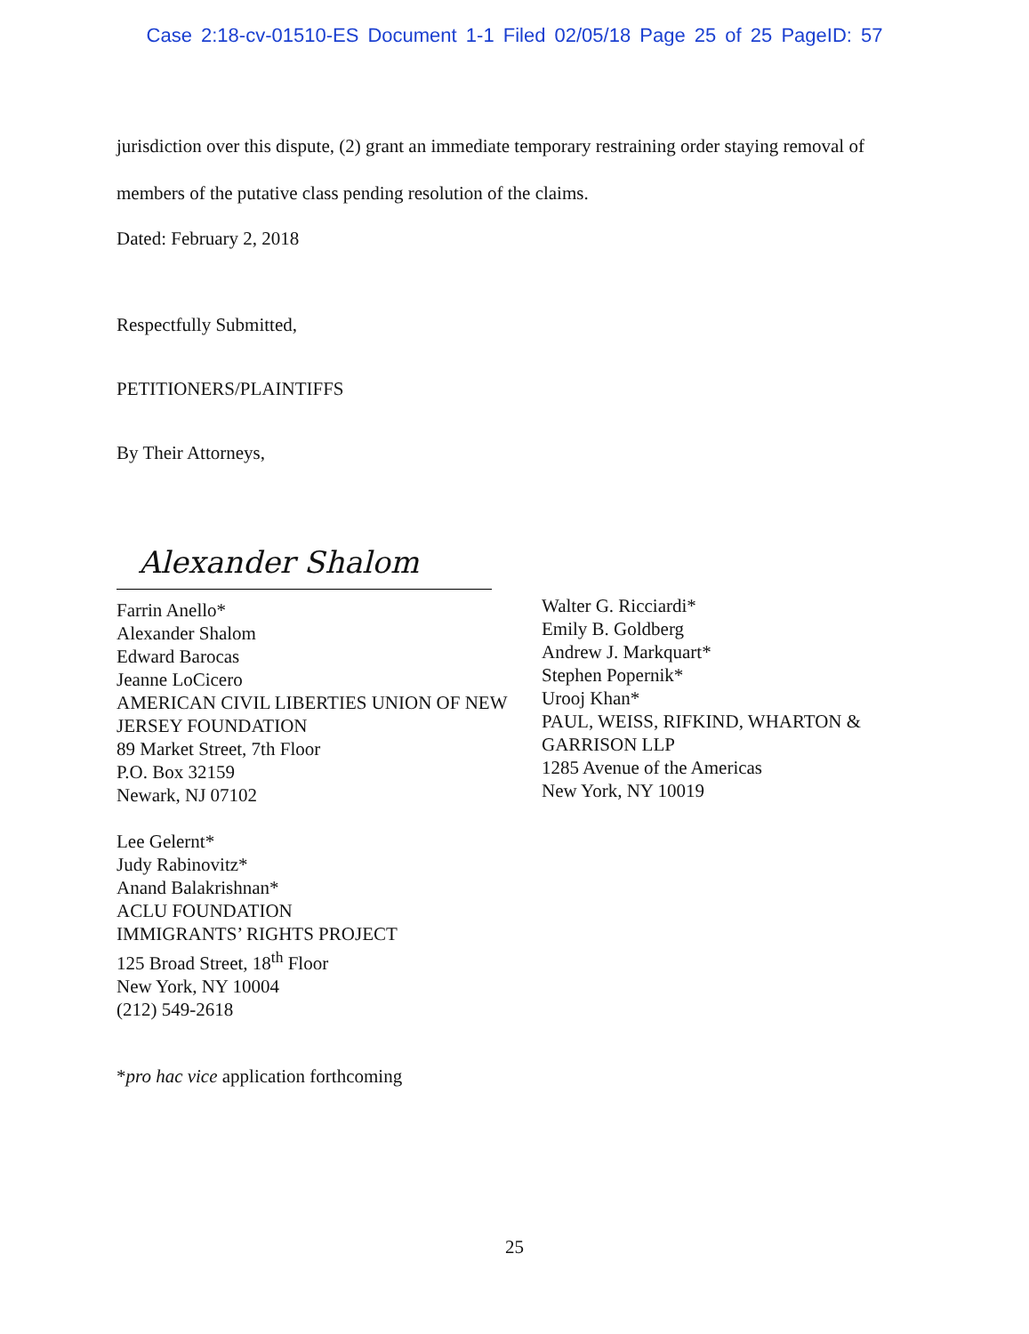Case 2:18-cv-01510-ES Document 1-1 Filed 02/05/18 Page 25 of 25 PageID: 57
jurisdiction over this dispute, (2) grant an immediate temporary restraining order staying removal of members of the putative class pending resolution of the claims.
Dated: February 2, 2018
Respectfully Submitted,
PETITIONERS/PLAINTIFFS
By Their Attorneys,
Alexander Shalom
Farrin Anello*
Alexander Shalom
Edward Barocas
Jeanne LoCicero
AMERICAN CIVIL LIBERTIES UNION OF NEW JERSEY FOUNDATION
89 Market Street, 7th Floor
P.O. Box 32159
Newark, NJ 07102
Lee Gelernt*
Judy Rabinovitz*
Anand Balakrishnan*
ACLU FOUNDATION
IMMIGRANTS’ RIGHTS PROJECT
125 Broad Street, 18<sup>th</sup> Floor
New York, NY 10004
(212) 549-2618
Walter G. Ricciardi*
Emily B. Goldberg
Andrew J. Markquart*
Stephen Popernik*
Urooj Khan*
PAUL, WEISS, RIFKIND, WHARTON &
GARRISON LLP
1285 Avenue of the Americas
New York, NY 10019
*pro hac vice application forthcoming
25